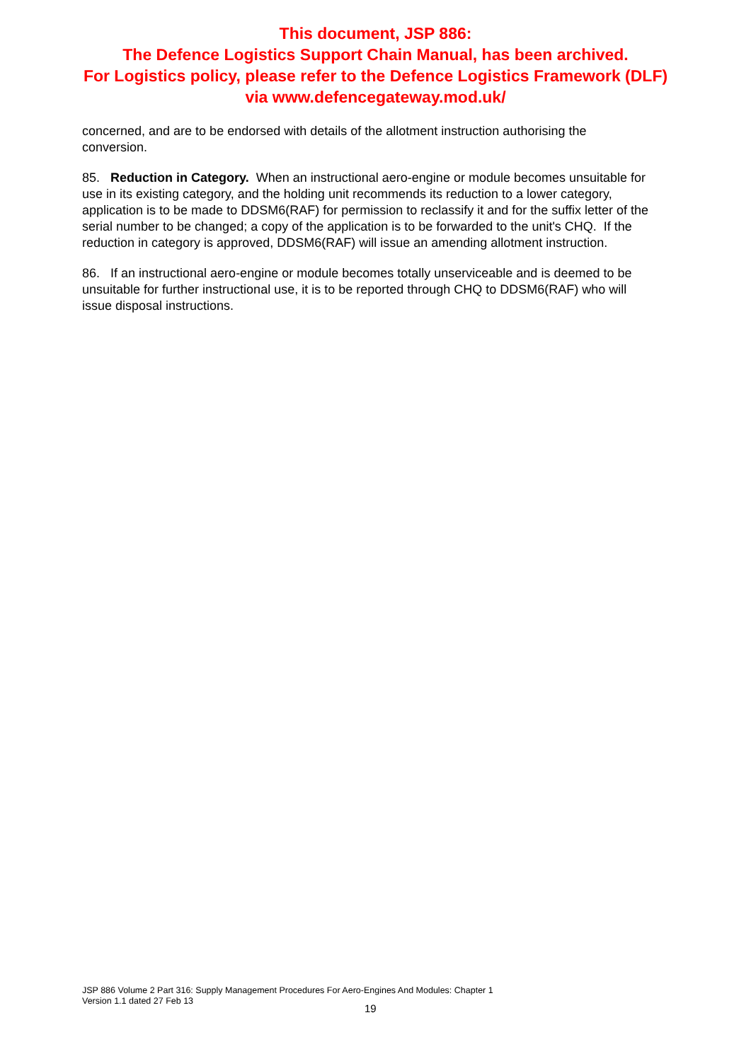This document, JSP 886:
The Defence Logistics Support Chain Manual, has been archived.
For Logistics policy, please refer to the Defence Logistics Framework (DLF)
via www.defencegateway.mod.uk/
concerned, and are to be endorsed with details of the allotment instruction authorising the conversion.
85. Reduction in Category. When an instructional aero-engine or module becomes unsuitable for use in its existing category, and the holding unit recommends its reduction to a lower category, application is to be made to DDSM6(RAF) for permission to reclassify it and for the suffix letter of the serial number to be changed; a copy of the application is to be forwarded to the unit's CHQ. If the reduction in category is approved, DDSM6(RAF) will issue an amending allotment instruction.
86. If an instructional aero-engine or module becomes totally unserviceable and is deemed to be unsuitable for further instructional use, it is to be reported through CHQ to DDSM6(RAF) who will issue disposal instructions.
JSP 886 Volume 2 Part 316: Supply Management Procedures For Aero-Engines And Modules: Chapter 1
Version 1.1 dated 27 Feb 13
19